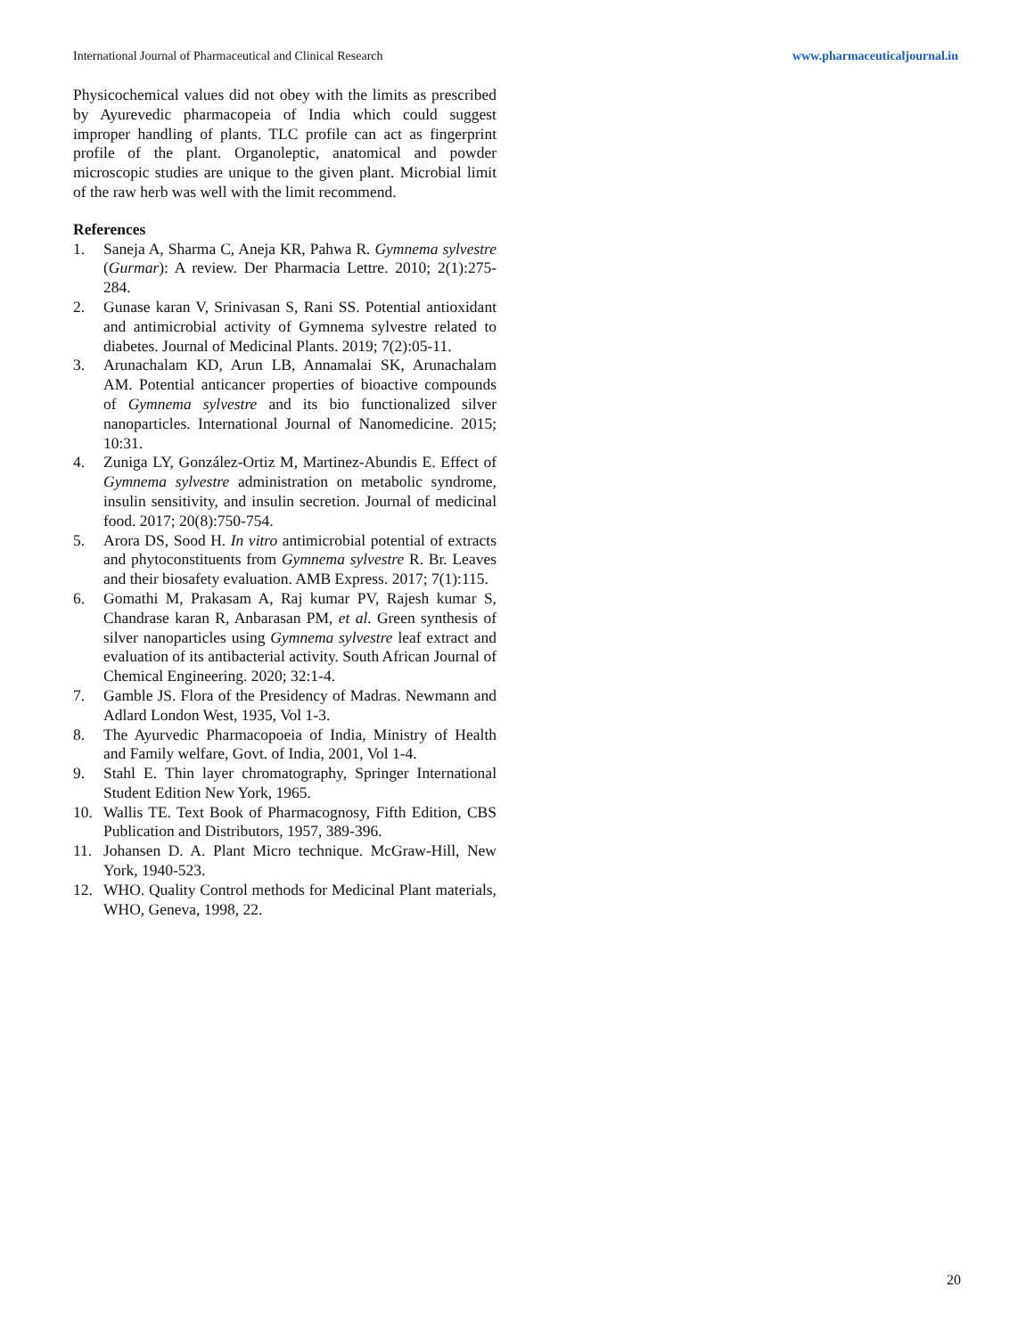International Journal of Pharmaceutical and Clinical Research www.pharmaceuticaljournal.in
Physicochemical values did not obey with the limits as prescribed by Ayurevedic pharmacopeia of India which could suggest improper handling of plants. TLC profile can act as fingerprint profile of the plant. Organoleptic, anatomical and powder microscopic studies are unique to the given plant. Microbial limit of the raw herb was well with the limit recommend.
References
1. Saneja A, Sharma C, Aneja KR, Pahwa R. Gymnema sylvestre (Gurmar): A review. Der Pharmacia Lettre. 2010; 2(1):275-284.
2. Gunase karan V, Srinivasan S, Rani SS. Potential antioxidant and antimicrobial activity of Gymnema sylvestre related to diabetes. Journal of Medicinal Plants. 2019; 7(2):05-11.
3. Arunachalam KD, Arun LB, Annamalai SK, Arunachalam AM. Potential anticancer properties of bioactive compounds of Gymnema sylvestre and its bio functionalized silver nanoparticles. International Journal of Nanomedicine. 2015; 10:31.
4. Zuniga LY, González-Ortiz M, Martinez-Abundis E. Effect of Gymnema sylvestre administration on metabolic syndrome, insulin sensitivity, and insulin secretion. Journal of medicinal food. 2017; 20(8):750-754.
5. Arora DS, Sood H. In vitro antimicrobial potential of extracts and phytoconstituents from Gymnema sylvestre R. Br. Leaves and their biosafety evaluation. AMB Express. 2017; 7(1):115.
6. Gomathi M, Prakasam A, Raj kumar PV, Rajesh kumar S, Chandrase karan R, Anbarasan PM, et al. Green synthesis of silver nanoparticles using Gymnema sylvestre leaf extract and evaluation of its antibacterial activity. South African Journal of Chemical Engineering. 2020; 32:1-4.
7. Gamble JS. Flora of the Presidency of Madras. Newmann and Adlard London West, 1935, Vol 1-3.
8. The Ayurvedic Pharmacopoeia of India, Ministry of Health and Family welfare, Govt. of India, 2001, Vol 1-4.
9. Stahl E. Thin layer chromatography, Springer International Student Edition New York, 1965.
10. Wallis TE. Text Book of Pharmacognosy, Fifth Edition, CBS Publication and Distributors, 1957, 389-396.
11. Johansen D. A. Plant Micro technique. McGraw-Hill, New York, 1940-523.
12. WHO. Quality Control methods for Medicinal Plant materials, WHO, Geneva, 1998, 22.
20